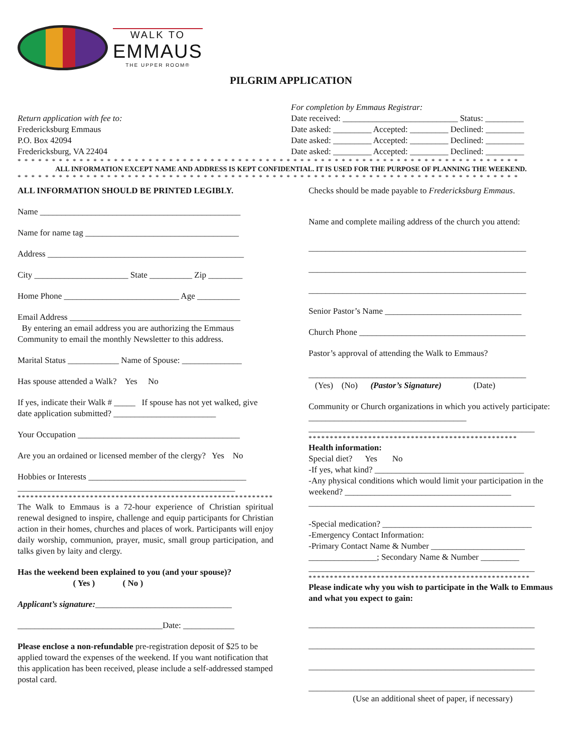WALK TO
EMMAUS
THE UPPER ROOM®
PILGRIM APPLICATION
Return application with fee to:
Fredericksburg Emmaus
P.O. Box 42094
Fredericksburg, VA 22404
For completion by Emmaus Registrar:
Date received: ___________________________ Status: _________
Date asked: _________ Accepted: _________ Declined: _________
Date asked: _________ Accepted: _________ Declined: _________
Date asked: _________ Accepted: _________ Declined: _________
* * * * * * * * * * * * * * * * * * * * * * * * * * * * * * * * * * * * * * * * * * * * * * * * * * * * * * * * * * * * * * * * * * * * * * * * *
ALL INFORMATION EXCEPT NAME AND ADDRESS IS KEPT CONFIDENTIAL. IT IS USED FOR THE PURPOSE OF PLANNING THE WEEKEND.
* * * * * * * * * * * * * * * * * * * * * * * * * * * * * * * * * * * * * * * * * * * * * * * * * * * * * * * * * * * * * * * * * * * * * * * * *
ALL INFORMATION SHOULD BE PRINTED LEGIBLY.
Name _______________________________________________
Name for name tag ____________________________________
Address ______________________________________________
City ______________________ State __________ Zip ________
Home Phone ___________________________ Age __________
Email Address ________________________________________
By entering an email address you are authorizing the Emmaus Community to email the monthly Newsletter to this address.
Marital Status ____________ Name of Spouse: ______________
Has spouse attended a Walk? Yes No
If yes, indicate their Walk # _____ If spouse has not yet walked, give date application submitted? ________________________
Your Occupation ______________________________________
Are you an ordained or licensed member of the clergy? Yes No
Hobbies or Interests _____________________________________
___________________________________________________
************************************************************
The Walk to Emmaus is a 72-hour experience of Christian spiritual renewal designed to inspire, challenge and equip participants for Christian action in their homes, churches and places of work. Participants will enjoy daily worship, communion, prayer, music, small group participation, and talks given by laity and clergy.
Has the weekend been explained to you (and your spouse)?
( Yes ) ( No )
Applicant’s signature:________________________________
__________________________________Date: ____________
Please enclose a non-refundable pre-registration deposit of $25 to be applied toward the expenses of the weekend. If you want notification that this application has been received, please include a self-addressed stamped postal card.
Checks should be made payable to Fredericksburg Emmaus.
Name and complete mailing address of the church you attend:
___________________________________________________
___________________________________________________
___________________________________________________
Senior Pastor’s Name ________________________________
Church Phone _______________________________________
Pastor’s approval of attending the Walk to Emmaus?
___________________________________________________
(Yes) (No) (Pastor’s Signature) (Date)
Community or Church organizations in which you actively participate: _____________________________________
_____________________________________________________
*************************************************
Health information:
Special diet? Yes No
-If yes, what kind? ___________________________________
-Any physical conditions which would limit your participation in the weekend? _______________________________________
_____________________________________________________
-Special medication? ___________________________________
-Emergency Contact Information:
-Primary Contact Name & Number ______________________
________________; Secondary Name & Number _________
_____________________________________________________
****************************************************
Please indicate why you wish to participate in the Walk to Emmaus and what you expect to gain:
_____________________________________________________
_____________________________________________________
_____________________________________________________
_____________________________________________________
(Use an additional sheet of paper, if necessary)